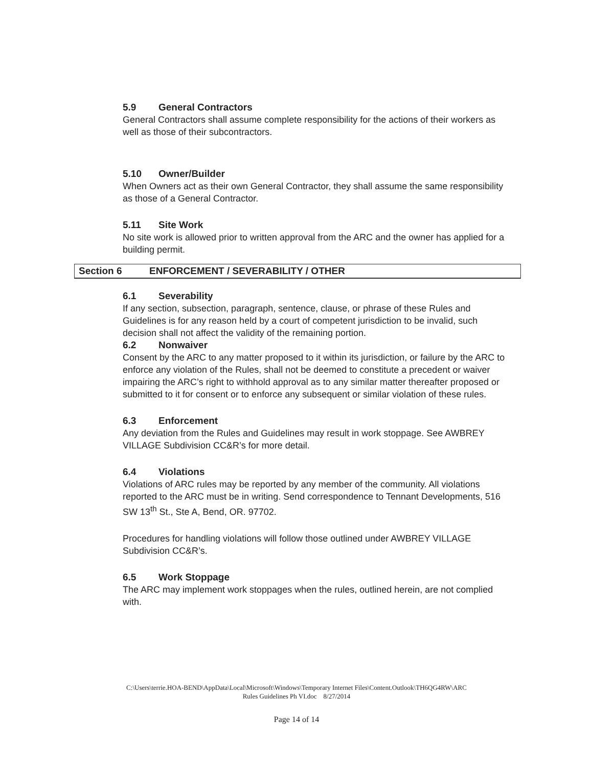5.9 General Contractors
General Contractors shall assume complete responsibility for the actions of their workers as well as those of their subcontractors.
5.10 Owner/Builder
When Owners act as their own General Contractor, they shall assume the same responsibility as those of a General Contractor.
5.11 Site Work
No site work is allowed prior to written approval from the ARC and the owner has applied for a building permit.
Section 6 ENFORCEMENT / SEVERABILITY / OTHER
6.1 Severability
If any section, subsection, paragraph, sentence, clause, or phrase of these Rules and Guidelines is for any reason held by a court of competent jurisdiction to be invalid, such decision shall not affect the validity of the remaining portion.
6.2 Nonwaiver
Consent by the ARC to any matter proposed to it within its jurisdiction, or failure by the ARC to enforce any violation of the Rules, shall not be deemed to constitute a precedent or waiver impairing the ARC’s right to withhold approval as to any similar matter thereafter proposed or submitted to it for consent or to enforce any subsequent or similar violation of these rules.
6.3 Enforcement
Any deviation from the Rules and Guidelines may result in work stoppage. See AWBREY VILLAGE Subdivision CC&R’s for more detail.
6.4 Violations
Violations of ARC rules may be reported by any member of the community. All violations reported to the ARC must be in writing. Send correspondence to Tennant Developments, 516 SW 13<sup>th</sup> St., Ste A, Bend, OR. 97702.
Procedures for handling violations will follow those outlined under AWBREY VILLAGE Subdivision CC&R’s.
6.5 Work Stoppage
The ARC may implement work stoppages when the rules, outlined herein, are not complied with.
C:\Users\terrie.HOA-BEND\AppData\Local\Microsoft\Windows\Temporary Internet Files\Content.Outlook\TH6QG4RW\ARC
Rules Guidelines Ph VI.doc 8/27/2014
Page 14 of 14